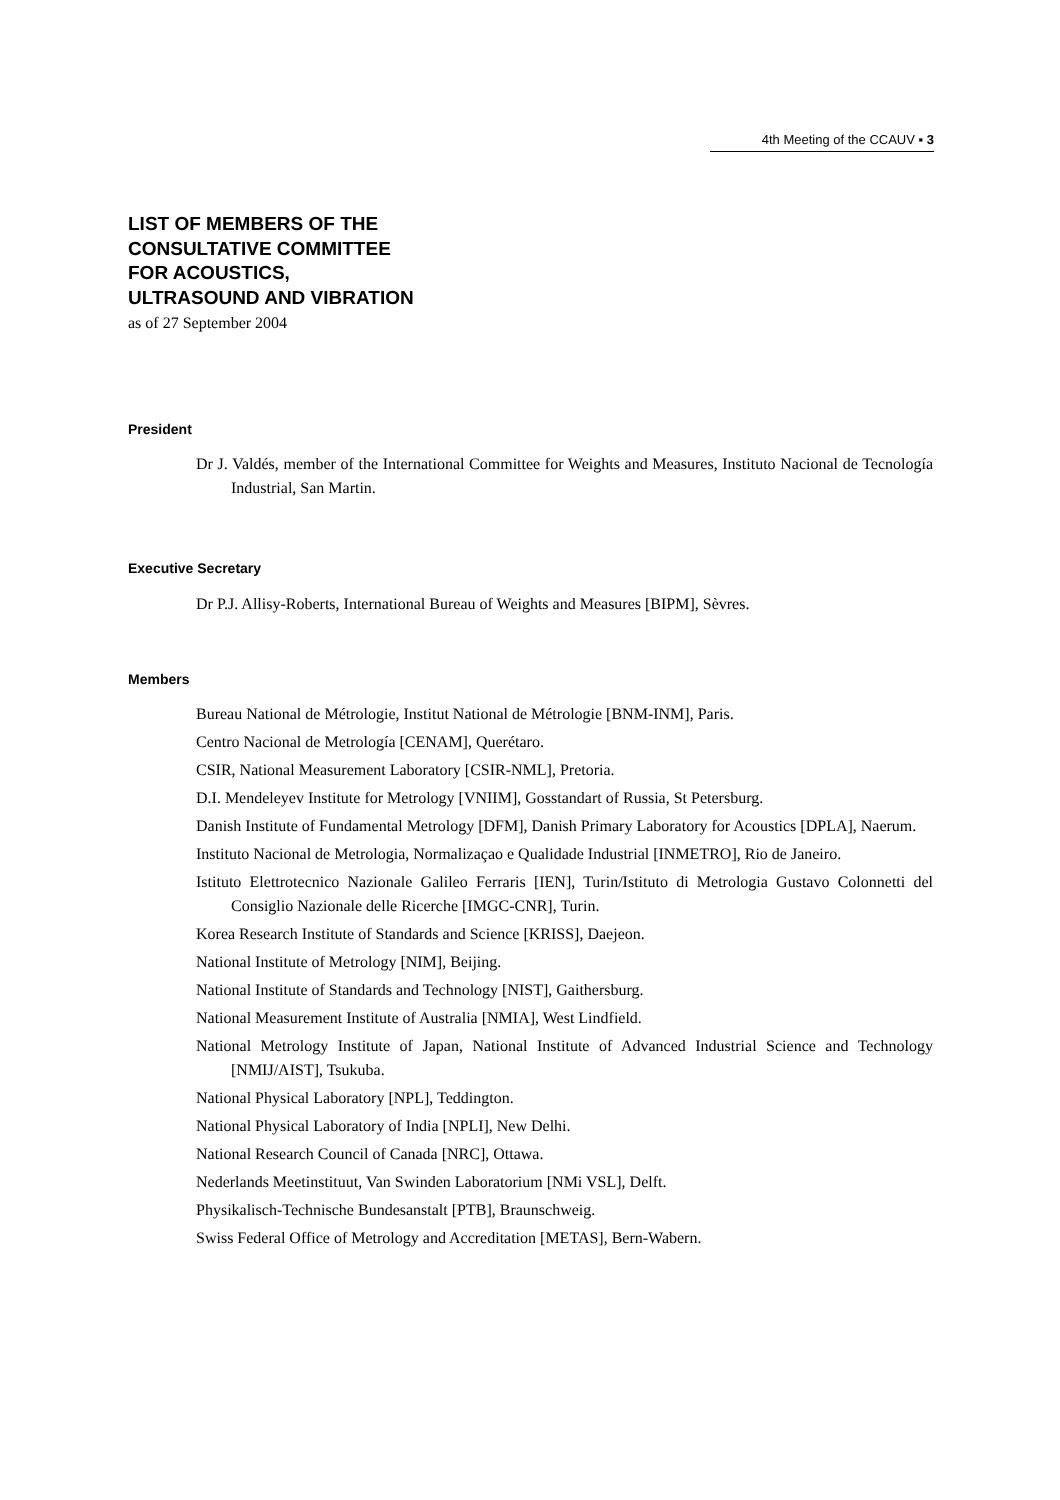4th Meeting of the CCAUV ▪ 3
LIST OF MEMBERS OF THE
CONSULTATIVE COMMITTEE
FOR ACOUSTICS,
ULTRASOUND AND VIBRATION
as of 27 September 2004
President
Dr J. Valdés, member of the International Committee for Weights and Measures, Instituto Nacional de Tecnología Industrial, San Martin.
Executive Secretary
Dr P.J. Allisy-Roberts, International Bureau of Weights and Measures [BIPM], Sèvres.
Members
Bureau National de Métrologie, Institut National de Métrologie [BNM-INM], Paris.
Centro Nacional de Metrología [CENAM], Querétaro.
CSIR, National Measurement Laboratory [CSIR-NML], Pretoria.
D.I. Mendeleyev Institute for Metrology [VNIIM], Gosstandart of Russia, St Petersburg.
Danish Institute of Fundamental Metrology [DFM], Danish Primary Laboratory for Acoustics [DPLA], Naerum.
Instituto Nacional de Metrologia, Normalizaçao e Qualidade Industrial [INMETRO], Rio de Janeiro.
Istituto Elettrotecnico Nazionale Galileo Ferraris [IEN], Turin/Istituto di Metrologia Gustavo Colonnetti del Consiglio Nazionale delle Ricerche [IMGC-CNR], Turin.
Korea Research Institute of Standards and Science [KRISS], Daejeon.
National Institute of Metrology [NIM], Beijing.
National Institute of Standards and Technology [NIST], Gaithersburg.
National Measurement Institute of Australia [NMIA], West Lindfield.
National Metrology Institute of Japan, National Institute of Advanced Industrial Science and Technology [NMIJ/AIST], Tsukuba.
National Physical Laboratory [NPL], Teddington.
National Physical Laboratory of India [NPLI], New Delhi.
National Research Council of Canada [NRC], Ottawa.
Nederlands Meetinstituut, Van Swinden Laboratorium [NMi VSL], Delft.
Physikalisch-Technische Bundesanstalt [PTB], Braunschweig.
Swiss Federal Office of Metrology and Accreditation [METAS], Bern-Wabern.